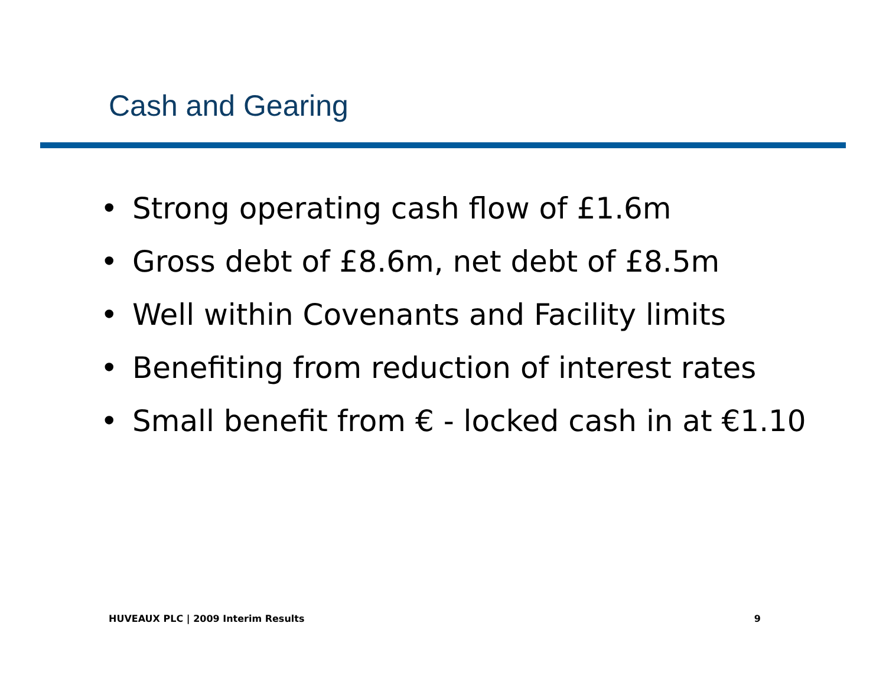Cash and Gearing
• Strong operating cash flow of £1.6m
• Gross debt of £8.6m, net debt of £8.5m
• Well within Covenants and Facility limits
• Benefiting from reduction of interest rates
• Small benefit from € - locked cash in at €1.10
HUVEAUX PLC | 2009 Interim Results
9